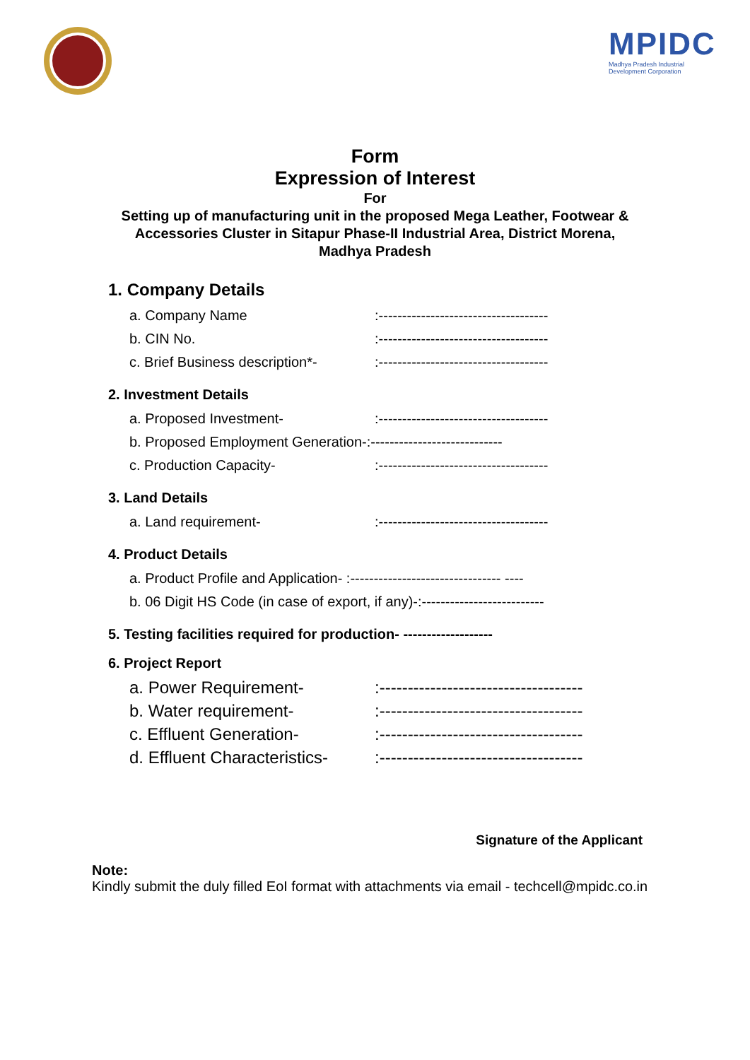MPIDC
Madhya Pradesh Industrial
Development Corporation
Form
Expression of Interest
For
Setting up of manufacturing unit in the proposed Mega Leather, Footwear &
Accessories Cluster in Sitapur Phase-II Industrial Area, District Morena,
Madhya Pradesh
1. Company Details
a. Company Name:------------------------------------
b. CIN No.:------------------------------------
c. Brief Business description*-:------------------------------------
2. Investment Details
a. Proposed Investment-:------------------------------------
b. Proposed Employment Generation-:----------------------------
c. Production Capacity-:------------------------------------
3. Land Details
a. Land requirement-:------------------------------------
4. Product Details
a. Product Profile and Application- :-------------------------------- ----
b. 06 Digit HS Code (in case of export, if any)-:--------------------------
5. Testing facilities required for production- -------------------
6. Project Report
a. Power Requirement-:------------------------------------
b. Water requirement-:------------------------------------
c. Effluent Generation-:------------------------------------
d. Effluent Characteristics-:------------------------------------
Signature of the Applicant
Note:
Kindly submit the duly filled EoI format with attachments via email - techcell@mpidc.co.in